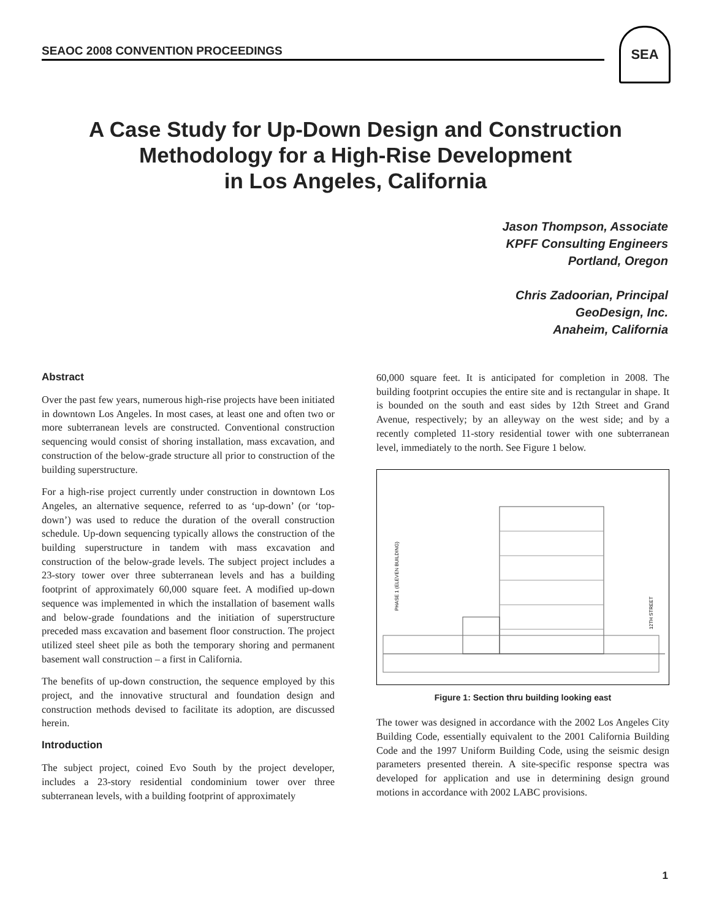SEAOC 2008 CONVENTION PROCEEDINGS
SEA
A Case Study for Up-Down Design and Construction
Methodology for a High-Rise Development
in Los Angeles, California
Jason Thompson, Associate
KPFF Consulting Engineers
Portland, Oregon
Chris Zadoorian, Principal
GeoDesign, Inc.
Anaheim, California
Abstract
Over the past few years, numerous high-rise projects have been initiated in downtown Los Angeles. In most cases, at least one and often two or more subterranean levels are constructed. Conventional construction sequencing would consist of shoring installation, mass excavation, and construction of the below-grade structure all prior to construction of the building superstructure.
For a high-rise project currently under construction in downtown Los Angeles, an alternative sequence, referred to as ‘up-down’ (or ‘top-down’) was used to reduce the duration of the overall construction schedule. Up-down sequencing typically allows the construction of the building superstructure in tandem with mass excavation and construction of the below-grade levels. The subject project includes a 23-story tower over three subterranean levels and has a building footprint of approximately 60,000 square feet. A modified up-down sequence was implemented in which the installation of basement walls and below-grade foundations and the initiation of superstructure preceded mass excavation and basement floor construction. The project utilized steel sheet pile as both the temporary shoring and permanent basement wall construction – a first in California.
The benefits of up-down construction, the sequence employed by this project, and the innovative structural and foundation design and construction methods devised to facilitate its adoption, are discussed herein.
Introduction
The subject project, coined Evo South by the project developer, includes a 23-story residential condominium tower over three subterranean levels, with a building footprint of approximately
60,000 square feet. It is anticipated for completion in 2008. The building footprint occupies the entire site and is rectangular in shape. It is bounded on the south and east sides by 12th Street and Grand Avenue, respectively; by an alleyway on the west side; and by a recently completed 11-story residential tower with one subterranean level, immediately to the north. See Figure 1 below.
PHASE 1 (ELEVEN BUILDING)
12TH STREET
Figure 1: Section thru building looking east
The tower was designed in accordance with the 2002 Los Angeles City Building Code, essentially equivalent to the 2001 California Building Code and the 1997 Uniform Building Code, using the seismic design parameters presented therein. A site-specific response spectra was developed for application and use in determining design ground motions in accordance with 2002 LABC provisions.
1